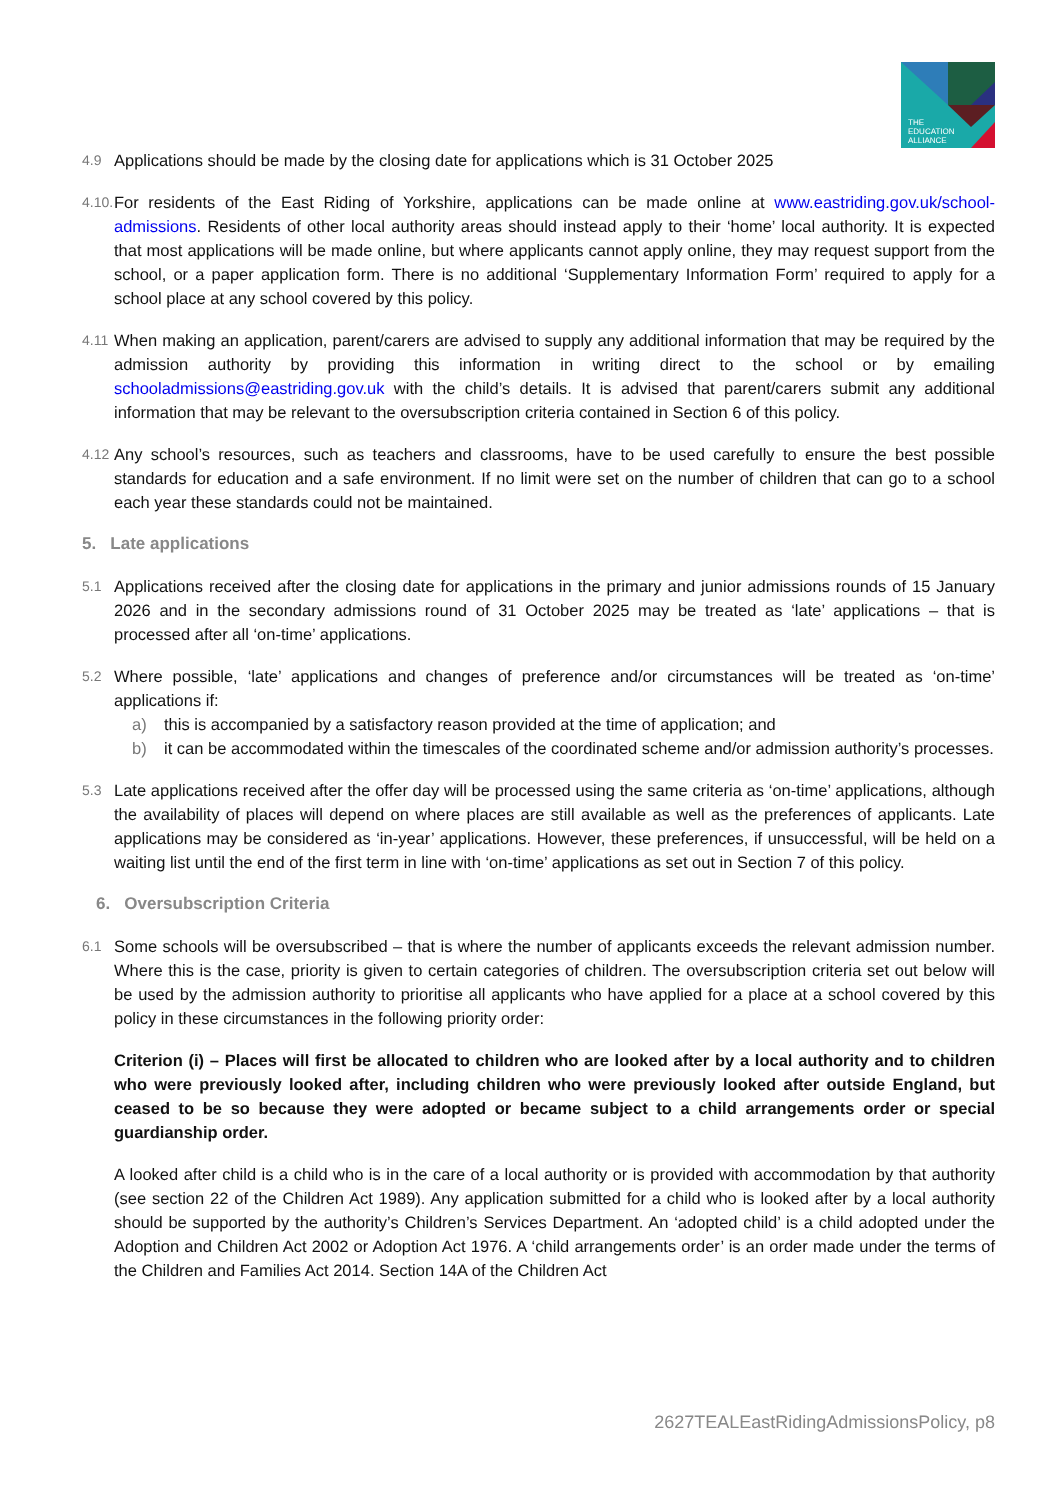THE
EDUCATION
ALLIANCE
4.9
Applications should be made by the closing date for applications which is 31 October 2025
4.10.
For residents of the East Riding of Yorkshire, applications can be made online at www.eastriding.gov.uk/school-admissions. Residents of other local authority areas should instead apply to their ‘home’ local authority. It is expected that most applications will be made online, but where applicants cannot apply online, they may request support from the school, or a paper application form. There is no additional ‘Supplementary Information Form’ required to apply for a school place at any school covered by this policy.
4.11
When making an application, parent/carers are advised to supply any additional information that may be required by the admission authority by providing this information in writing direct to the school or by emailing schooladmissions@eastriding.gov.uk with the child’s details. It is advised that parent/carers submit any additional information that may be relevant to the oversubscription criteria contained in Section 6 of this policy.
4.12
Any school’s resources, such as teachers and classrooms, have to be used carefully to ensure the best possible standards for education and a safe environment. If no limit were set on the number of children that can go to a school each year these standards could not be maintained.
5. Late applications
5.1
Applications received after the closing date for applications in the primary and junior admissions rounds of 15 January 2026 and in the secondary admissions round of 31 October 2025 may be treated as ‘late’ applications – that is processed after all ‘on-time’ applications.
5.2
Where possible, ‘late’ applications and changes of preference and/or circumstances will be treated as ‘on-time’ applications if:
a) this is accompanied by a satisfactory reason provided at the time of application; and
b) it can be accommodated within the timescales of the coordinated scheme and/or admission authority’s processes.
5.3
Late applications received after the offer day will be processed using the same criteria as ‘on-time’ applications, although the availability of places will depend on where places are still available as well as the preferences of applicants. Late applications may be considered as ‘in-year’ applications. However, these preferences, if unsuccessful, will be held on a waiting list until the end of the first term in line with ‘on-time’ applications as set out in Section 7 of this policy.
6. Oversubscription Criteria
6.1
Some schools will be oversubscribed – that is where the number of applicants exceeds the relevant admission number. Where this is the case, priority is given to certain categories of children. The oversubscription criteria set out below will be used by the admission authority to prioritise all applicants who have applied for a place at a school covered by this policy in these circumstances in the following priority order:
Criterion (i) – Places will first be allocated to children who are looked after by a local authority and to children who were previously looked after, including children who were previously looked after outside England, but ceased to be so because they were adopted or became subject to a child arrangements order or special guardianship order.
A looked after child is a child who is in the care of a local authority or is provided with accommodation by that authority (see section 22 of the Children Act 1989). Any application submitted for a child who is looked after by a local authority should be supported by the authority’s Children’s Services Department. An ‘adopted child’ is a child adopted under the Adoption and Children Act 2002 or Adoption Act 1976. A ‘child arrangements order’ is an order made under the terms of the Children and Families Act 2014. Section 14A of the Children Act
2627TEALEastRidingAdmissionsPolicy, p8